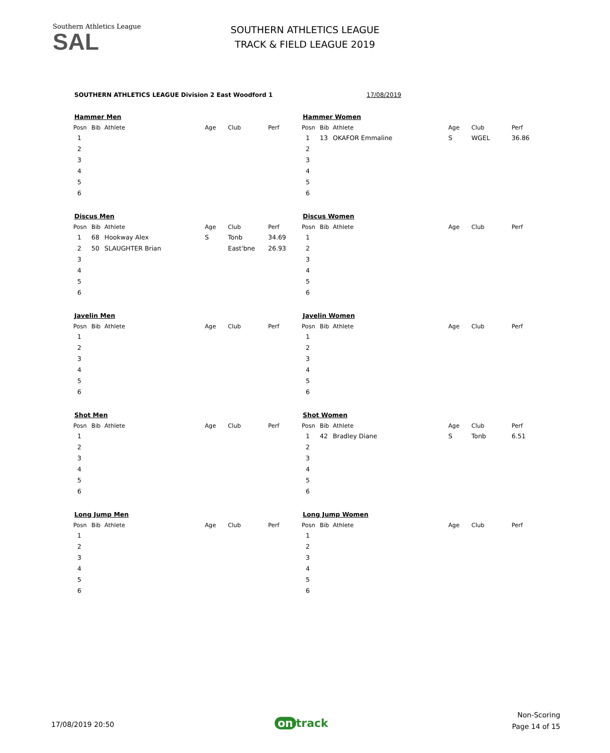Southern Athletics League
SAL
SOUTHERN ATHLETICS LEAGUE
TRACK & FIELD LEAGUE 2019
SOUTHERN ATHLETICS LEAGUE Division 2 East Woodford 1
17/08/2019
Hammer Men
| Posn | Bib | Athlete | Age | Club | Perf |
| --- | --- | --- | --- | --- | --- |
| 1 | | | | | |
| 2 | | | | | |
| 3 | | | | | |
| 4 | | | | | |
| 5 | | | | | |
| 6 | | | | | |
Hammer Women
| Posn | Bib | Athlete | Age | Club | Perf |
| --- | --- | --- | --- | --- | --- |
| 1 | 13 | OKAFOR Emmaline | S | WGEL | 36.86 |
| 2 | | | | | |
| 3 | | | | | |
| 4 | | | | | |
| 5 | | | | | |
| 6 | | | | | |
Discus Men
| Posn | Bib | Athlete | Age | Club | Perf |
| --- | --- | --- | --- | --- | --- |
| 1 | 68 | Hookway Alex | S | Tonb | 34.69 |
| 2 | 50 | SLAUGHTER Brian | | East'bne | 26.93 |
| 3 | | | | | |
| 4 | | | | | |
| 5 | | | | | |
| 6 | | | | | |
Discus Women
| Posn | Bib | Athlete | Age | Club | Perf |
| --- | --- | --- | --- | --- | --- |
| 1 | | | | | |
| 2 | | | | | |
| 3 | | | | | |
| 4 | | | | | |
| 5 | | | | | |
| 6 | | | | | |
Javelin Men
| Posn | Bib | Athlete | Age | Club | Perf |
| --- | --- | --- | --- | --- | --- |
| 1 | | | | | |
| 2 | | | | | |
| 3 | | | | | |
| 4 | | | | | |
| 5 | | | | | |
| 6 | | | | | |
Javelin Women
| Posn | Bib | Athlete | Age | Club | Perf |
| --- | --- | --- | --- | --- | --- |
| 1 | | | | | |
| 2 | | | | | |
| 3 | | | | | |
| 4 | | | | | |
| 5 | | | | | |
| 6 | | | | | |
Shot Men
| Posn | Bib | Athlete | Age | Club | Perf |
| --- | --- | --- | --- | --- | --- |
| 1 | | | | | |
| 2 | | | | | |
| 3 | | | | | |
| 4 | | | | | |
| 5 | | | | | |
| 6 | | | | | |
Shot Women
| Posn | Bib | Athlete | Age | Club | Perf |
| --- | --- | --- | --- | --- | --- |
| 1 | 42 | Bradley Diane | S | Tonb | 6.51 |
| 2 | | | | | |
| 3 | | | | | |
| 4 | | | | | |
| 5 | | | | | |
| 6 | | | | | |
Long Jump Men
| Posn | Bib | Athlete | Age | Club | Perf |
| --- | --- | --- | --- | --- | --- |
| 1 | | | | | |
| 2 | | | | | |
| 3 | | | | | |
| 4 | | | | | |
| 5 | | | | | |
| 6 | | | | | |
Long Jump Women
| Posn | Bib | Athlete | Age | Club | Perf |
| --- | --- | --- | --- | --- | --- |
| 1 | | | | | |
| 2 | | | | | |
| 3 | | | | | |
| 4 | | | | | |
| 5 | | | | | |
| 6 | | | | | |
17/08/2019 20:50 on track
Non-Scoring
Page 14 of 15